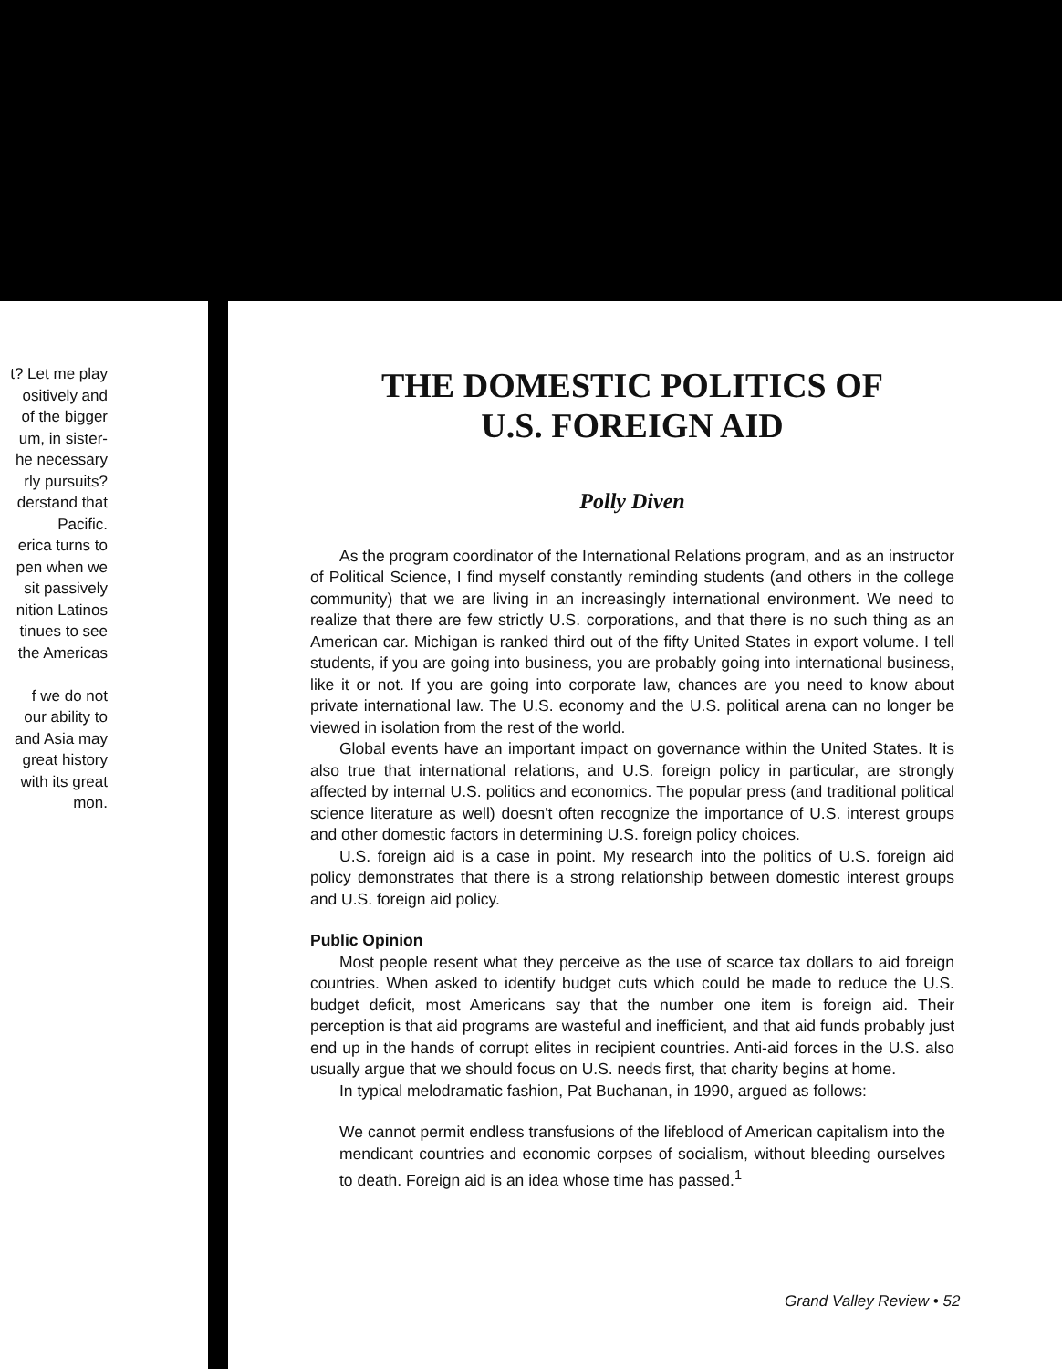t? Let me play
ositively and
of the bigger
um, in sister-
he necessary
rly pursuits?
derstand that
Pacific.
erica turns to
pen when we
sit passively
nition Latinos
tinues to see
the Americas
f we do not
our ability to
and Asia may
great history
with its great
mon.
THE DOMESTIC POLITICS OF
U.S. FOREIGN AID
Polly Diven
As the program coordinator of the International Relations program, and as an instructor of Political Science, I find myself constantly reminding students (and others in the college community) that we are living in an increasingly international environment. We need to realize that there are few strictly U.S. corporations, and that there is no such thing as an American car. Michigan is ranked third out of the fifty United States in export volume. I tell students, if you are going into business, you are probably going into international business, like it or not. If you are going into corporate law, chances are you need to know about private international law. The U.S. economy and the U.S. political arena can no longer be viewed in isolation from the rest of the world.
Global events have an important impact on governance within the United States. It is also true that international relations, and U.S. foreign policy in particular, are strongly affected by internal U.S. politics and economics. The popular press (and traditional political science literature as well) doesn't often recognize the importance of U.S. interest groups and other domestic factors in determining U.S. foreign policy choices.
U.S. foreign aid is a case in point. My research into the politics of U.S. foreign aid policy demonstrates that there is a strong relationship between domestic interest groups and U.S. foreign aid policy.
Public Opinion
Most people resent what they perceive as the use of scarce tax dollars to aid foreign countries. When asked to identify budget cuts which could be made to reduce the U.S. budget deficit, most Americans say that the number one item is foreign aid. Their perception is that aid programs are wasteful and inefficient, and that aid funds probably just end up in the hands of corrupt elites in recipient countries. Anti-aid forces in the U.S. also usually argue that we should focus on U.S. needs first, that charity begins at home.
In typical melodramatic fashion, Pat Buchanan, in 1990, argued as follows:
We cannot permit endless transfusions of the lifeblood of American capitalism into the mendicant countries and economic corpses of socialism, without bleeding ourselves to death. Foreign aid is an idea whose time has passed.<sup>1</sup>
Grand Valley Review • 52